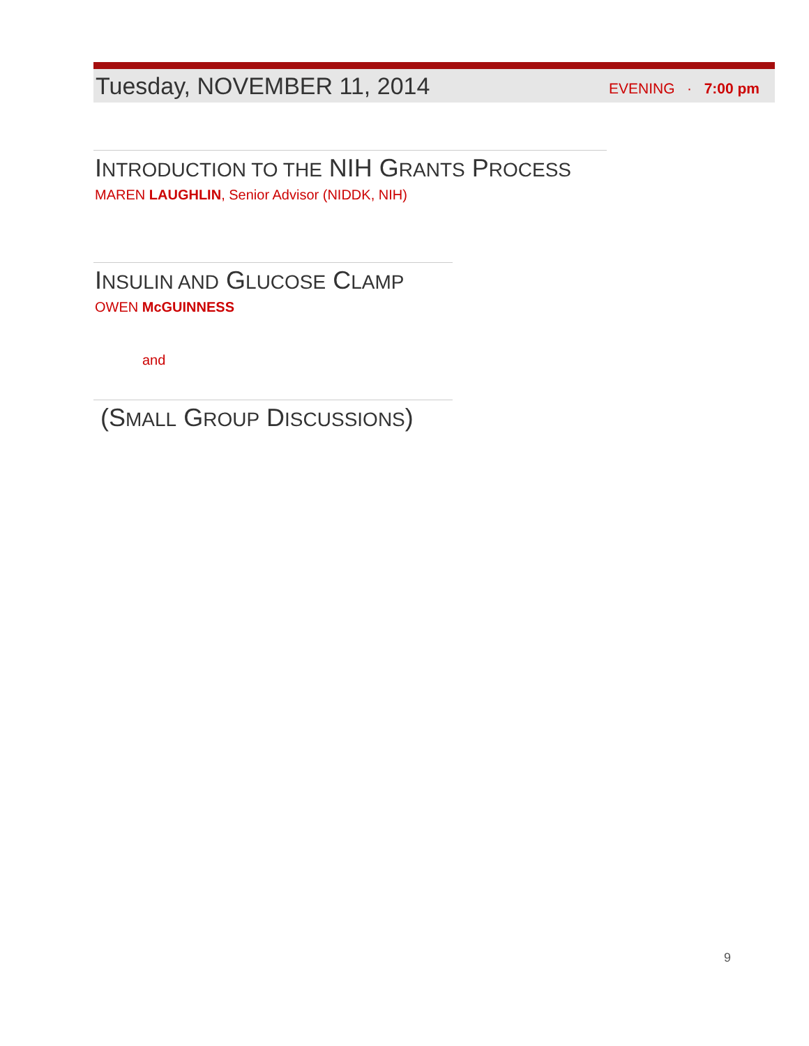Tuesday, NOVEMBER 11, 2014
EVENING · 7:00 pm
INTRODUCTION TO THE NIH GRANTS PROCESS
MAREN LAUGHLIN, Senior Advisor (NIDDK, NIH)
INSULIN AND GLUCOSE CLAMP
OWEN McGUINNESS
and
(SMALL GROUP DISCUSSIONS)
9